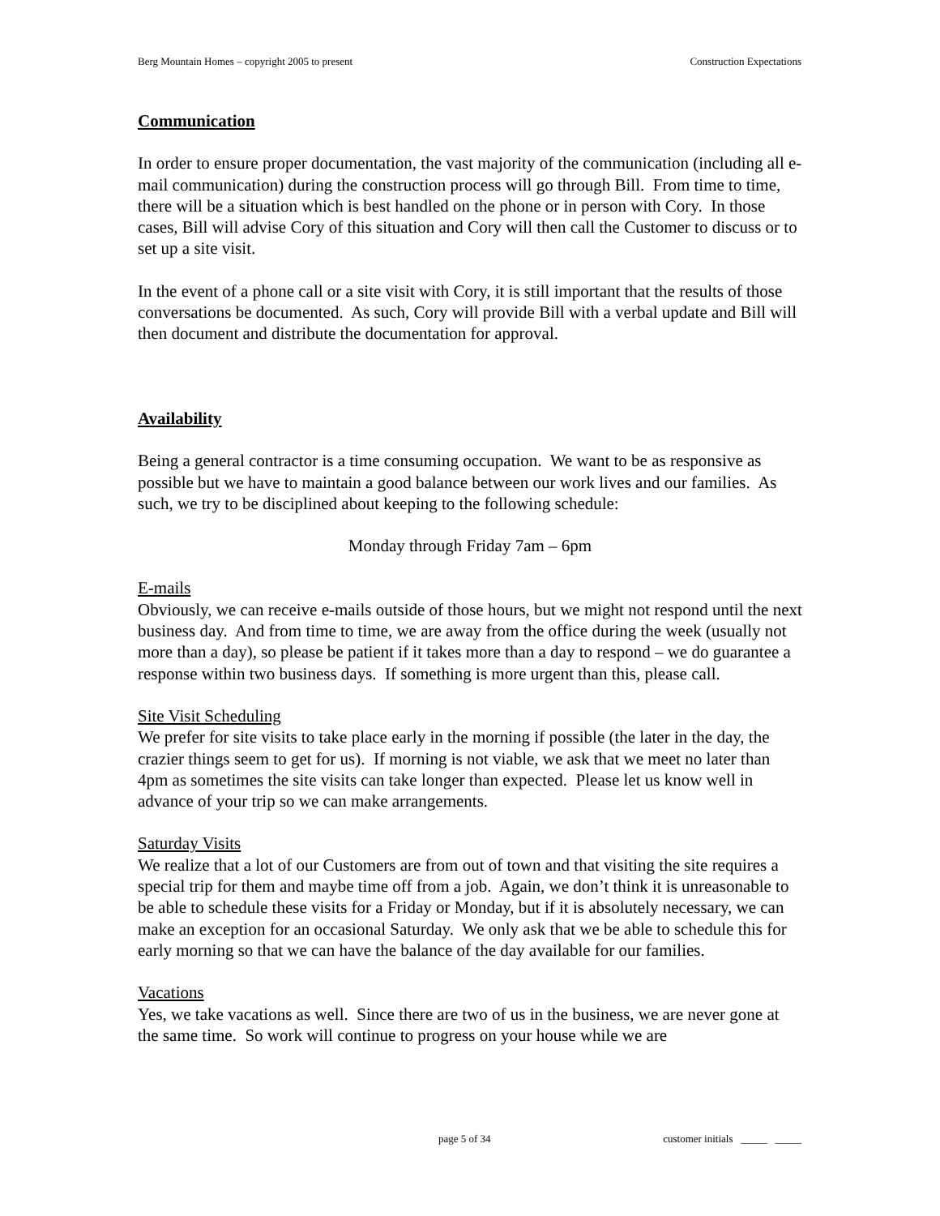Berg Mountain Homes – copyright 2005 to present Construction Expectations
Communication
In order to ensure proper documentation, the vast majority of the communication (including all e-mail communication) during the construction process will go through Bill. From time to time, there will be a situation which is best handled on the phone or in person with Cory. In those cases, Bill will advise Cory of this situation and Cory will then call the Customer to discuss or to set up a site visit.
In the event of a phone call or a site visit with Cory, it is still important that the results of those conversations be documented. As such, Cory will provide Bill with a verbal update and Bill will then document and distribute the documentation for approval.
Availability
Being a general contractor is a time consuming occupation. We want to be as responsive as possible but we have to maintain a good balance between our work lives and our families. As such, we try to be disciplined about keeping to the following schedule:
Monday through Friday 7am – 6pm
E-mails
Obviously, we can receive e-mails outside of those hours, but we might not respond until the next business day. And from time to time, we are away from the office during the week (usually not more than a day), so please be patient if it takes more than a day to respond – we do guarantee a response within two business days. If something is more urgent than this, please call.
Site Visit Scheduling
We prefer for site visits to take place early in the morning if possible (the later in the day, the crazier things seem to get for us). If morning is not viable, we ask that we meet no later than 4pm as sometimes the site visits can take longer than expected. Please let us know well in advance of your trip so we can make arrangements.
Saturday Visits
We realize that a lot of our Customers are from out of town and that visiting the site requires a special trip for them and maybe time off from a job. Again, we don’t think it is unreasonable to be able to schedule these visits for a Friday or Monday, but if it is absolutely necessary, we can make an exception for an occasional Saturday. We only ask that we be able to schedule this for early morning so that we can have the balance of the day available for our families.
Vacations
Yes, we take vacations as well. Since there are two of us in the business, we are never gone at the same time. So work will continue to progress on your house while we are
page 5 of 34 customer initials _____ _____